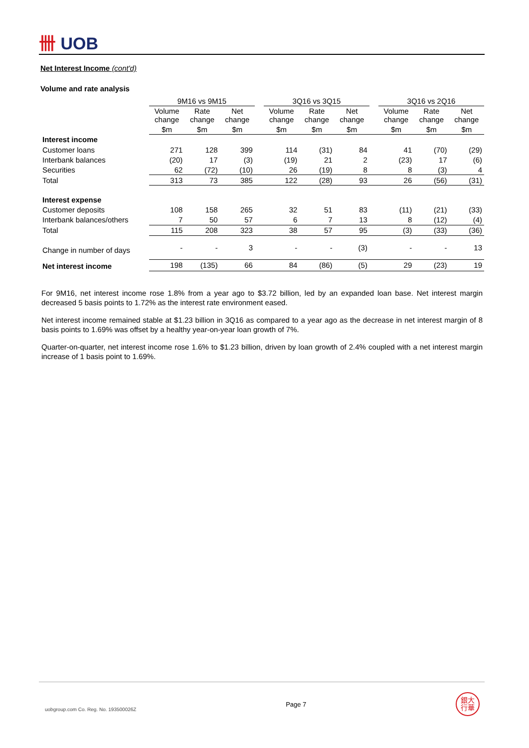卌 UOB
Net Interest Income (cont'd)
Volume and rate analysis
| | 9M16 vs 9M15 | | | | 3Q16 vs 3Q15 | | | | 3Q16 vs 2Q16 | | |
| | Volume change | Rate change | Net change | | Volume change | Rate change | Net change | | Volume change | Rate change | Net change |
| | $m | $m | $m | | $m | $m | $m | | $m | $m | $m |
| Interest income | | | | | | | | | | | |
| Customer loans | 271 | 128 | 399 | | 114 | (31) | 84 | | 41 | (70) | (29) |
| Interbank balances | (20) | 17 | (3) | | (19) | 21 | 2 | | (23) | 17 | (6) |
| Securities | 62 | (72) | (10) | | 26 | (19) | 8 | | 8 | (3) | 4 |
| Total | 313 | 73 | 385 | | 122 | (28) | 93 | | 26 | (56) | (31) |
| Interest expense | | | | | | | | | | | |
| Customer deposits | 108 | 158 | 265 | | 32 | 51 | 83 | | (11) | (21) | (33) |
| Interbank balances/others | 7 | 50 | 57 | | 6 | 7 | 13 | | 8 | (12) | (4) |
| Total | 115 | 208 | 323 | | 38 | 57 | 95 | | (3) | (33) | (36) |
| Change in number of days | - | - | 3 | | - | - | (3) | | - | - | 13 |
| Net interest income | 198 | (135) | 66 | | 84 | (86) | (5) | | 29 | (23) | 19 |
For 9M16, net interest income rose 1.8% from a year ago to $3.72 billion, led by an expanded loan base. Net interest margin decreased 5 basis points to 1.72% as the interest rate environment eased.
Net interest income remained stable at $1.23 billion in 3Q16 as compared to a year ago as the decrease in net interest margin of 8 basis points to 1.69% was offset by a healthy year-on-year loan growth of 7%.
Quarter-on-quarter, net interest income rose 1.6% to $1.23 billion, driven by loan growth of 2.4% coupled with a net interest margin increase of 1 basis point to 1.69%.
uobgroup.com Co. Reg. No. 193500026Z Page 7 銀大
行華